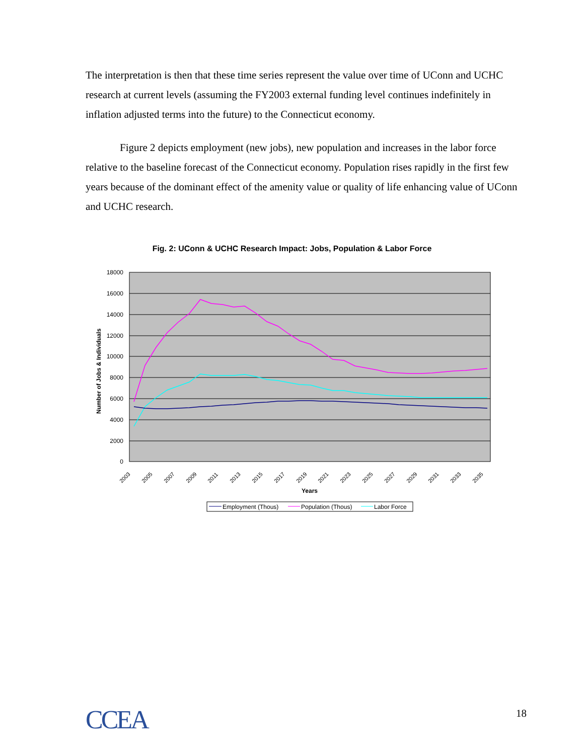The interpretation is then that these time series represent the value over time of UConn and UCHC research at current levels (assuming the FY2003 external funding level continues indefinitely in inflation adjusted terms into the future) to the Connecticut economy.
Figure 2 depicts employment (new jobs), new population and increases in the labor force relative to the baseline forecast of the Connecticut economy. Population rises rapidly in the first few years because of the dominant effect of the amenity value or quality of life enhancing value of UConn and UCHC research.
Fig. 2: UConn & UCHC Research Impact: Jobs, Population & Labor Force
18000
16000
14000
12000
10000
8000
6000
4000
2000
0
Number of Jobs & Individuals
2003
2005
2007
2009
2011
2013
2015
2017
2019
2021
2023
2025
2027
2029
2031
2033
2035
Years
Employment (Thous)
Population (Thous)
Labor Force
CCEA 18